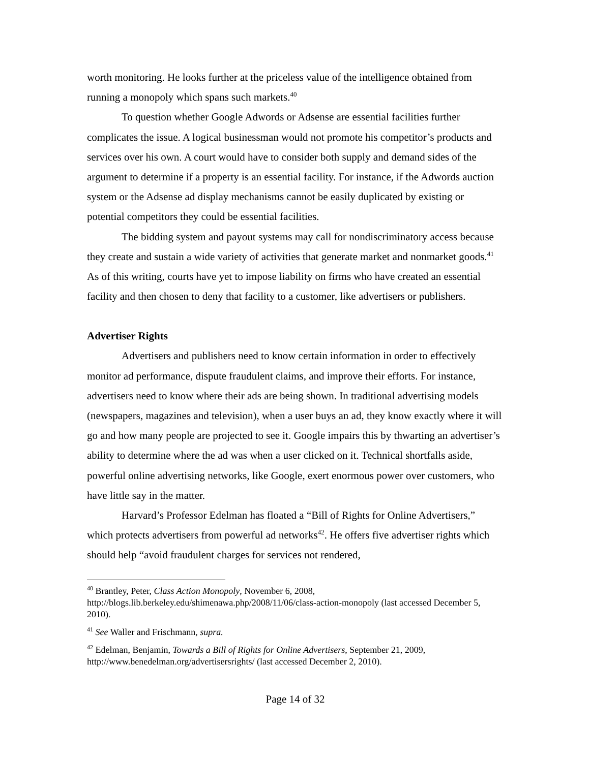worth monitoring. He looks further at the priceless value of the intelligence obtained from running a monopoly which spans such markets.<sup>40</sup>
To question whether Google Adwords or Adsense are essential facilities further complicates the issue. A logical businessman would not promote his competitor’s products and services over his own. A court would have to consider both supply and demand sides of the argument to determine if a property is an essential facility. For instance, if the Adwords auction system or the Adsense ad display mechanisms cannot be easily duplicated by existing or potential competitors they could be essential facilities.
The bidding system and payout systems may call for nondiscriminatory access because they create and sustain a wide variety of activities that generate market and nonmarket goods.<sup>41</sup> As of this writing, courts have yet to impose liability on firms who have created an essential facility and then chosen to deny that facility to a customer, like advertisers or publishers.
Advertiser Rights
Advertisers and publishers need to know certain information in order to effectively monitor ad performance, dispute fraudulent claims, and improve their efforts. For instance, advertisers need to know where their ads are being shown. In traditional advertising models (newspapers, magazines and television), when a user buys an ad, they know exactly where it will go and how many people are projected to see it. Google impairs this by thwarting an advertiser’s ability to determine where the ad was when a user clicked on it. Technical shortfalls aside, powerful online advertising networks, like Google, exert enormous power over customers, who have little say in the matter.
Harvard’s Professor Edelman has floated a “Bill of Rights for Online Advertisers,” which protects advertisers from powerful ad networks<sup>42</sup>. He offers five advertiser rights which should help “avoid fraudulent charges for services not rendered,
<sup>40</sup> Brantley, Peter, Class Action Monopoly, November 6, 2008, http://blogs.lib.berkeley.edu/shimenawa.php/2008/11/06/class-action-monopoly (last accessed December 5, 2010).
<sup>41</sup> See Waller and Frischmann, supra.
<sup>42</sup> Edelman, Benjamin, Towards a Bill of Rights for Online Advertisers, September 21, 2009, http://www.benedelman.org/advertisersrights/ (last accessed December 2, 2010).
Page 14 of 32